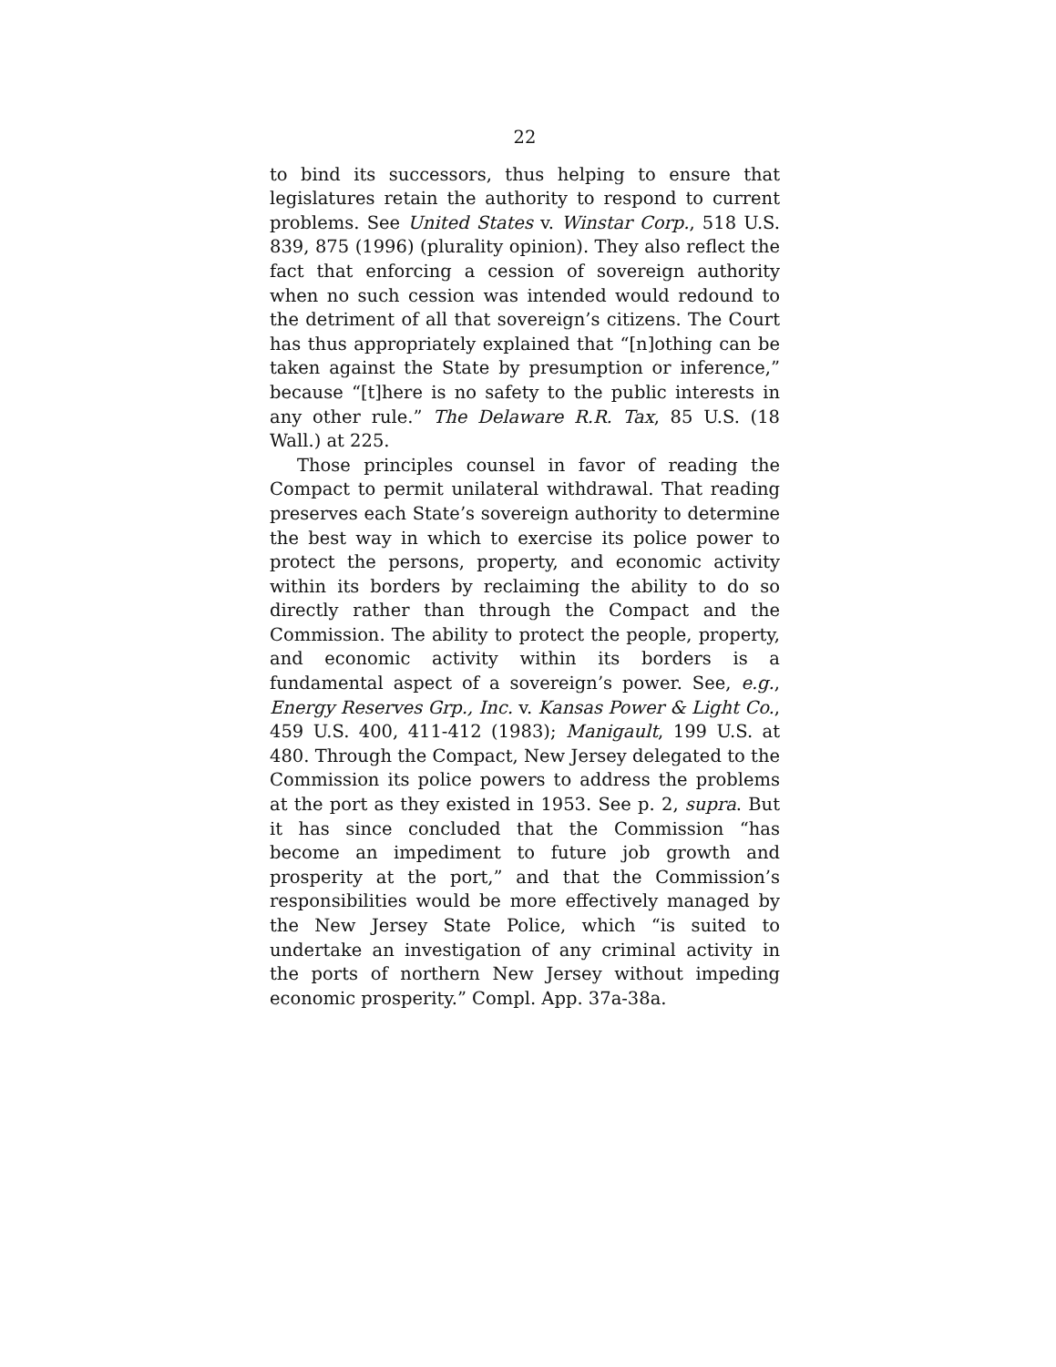22
to bind its successors, thus helping to ensure that legislatures retain the authority to respond to current problems. See United States v. Winstar Corp., 518 U.S. 839, 875 (1996) (plurality opinion). They also reflect the fact that enforcing a cession of sovereign authority when no such cession was intended would redound to the detriment of all that sovereign’s citizens. The Court has thus appropriately explained that “[n]othing can be taken against the State by presumption or inference,” because “[t]here is no safety to the public interests in any other rule.” The Delaware R.R. Tax, 85 U.S. (18 Wall.) at 225.
Those principles counsel in favor of reading the Compact to permit unilateral withdrawal. That reading preserves each State’s sovereign authority to determine the best way in which to exercise its police power to protect the persons, property, and economic activity within its borders by reclaiming the ability to do so directly rather than through the Compact and the Commission. The ability to protect the people, property, and economic activity within its borders is a fundamental aspect of a sovereign’s power. See, e.g., Energy Reserves Grp., Inc. v. Kansas Power & Light Co., 459 U.S. 400, 411-412 (1983); Manigault, 199 U.S. at 480. Through the Compact, New Jersey delegated to the Commission its police powers to address the problems at the port as they existed in 1953. See p. 2, supra. But it has since concluded that the Commission “has become an impediment to future job growth and prosperity at the port,” and that the Commission’s responsibilities would be more effectively managed by the New Jersey State Police, which “is suited to undertake an investigation of any criminal activity in the ports of northern New Jersey without impeding economic prosperity.” Compl. App. 37a-38a.